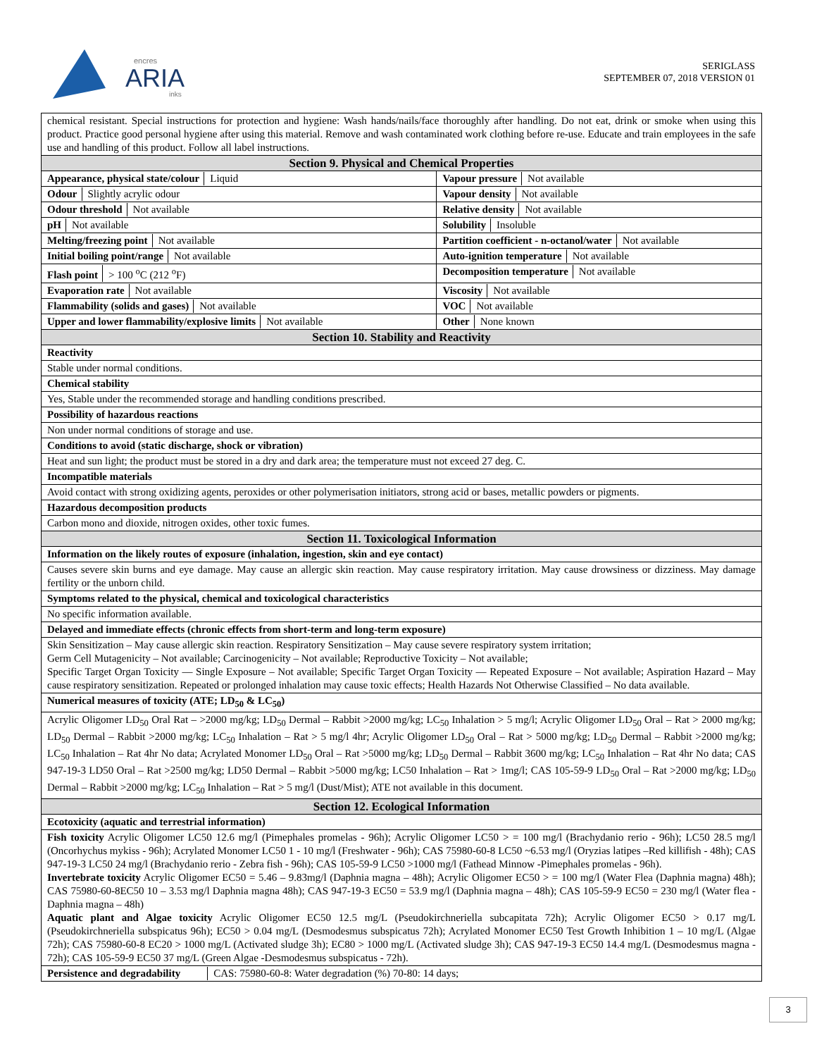encres
ARIA
inks
SERIGLASS
SEPTEMBER 07, 2018 VERSION 01
| chemical resistant. Special instructions for protection and hygiene: Wash hands/nails/face thoroughly after handling. Do not eat, drink or smoke when using this product. Practice good personal hygiene after using this material. Remove and wash contaminated work clothing before re-use. Educate and train employees in the safe use and handling of this product. Follow all label instructions. | |
| Section 9. Physical and Chemical Properties | |
| Appearance, physical state/colour Liquid | Vapour pressure Not available |
| Odour Slightly acrylic odour | Vapour density Not available |
| Odour threshold Not available | Relative density Not available |
| pH Not available | Solubility Insoluble |
| Melting/freezing point Not available | Partition coefficient - n-octanol/water Not available |
| Initial boiling point/range Not available | Auto-ignition temperature Not available |
| Flash point > 100 <sup>o</sup>C (212 <sup>o</sup>F) | Decomposition temperature Not available |
| Evaporation rate Not available | Viscosity Not available |
| Flammability (solids and gases) Not available | VOC Not available |
| Upper and lower flammability/explosive limits Not available | Other None known |
| Section 10. Stability and Reactivity | |
| Reactivity | |
| Stable under normal conditions. | |
| Chemical stability | |
| Yes, Stable under the recommended storage and handling conditions prescribed. | |
| Possibility of hazardous reactions | |
| Non under normal conditions of storage and use. | |
| Conditions to avoid (static discharge, shock or vibration) | |
| Heat and sun light; the product must be stored in a dry and dark area; the temperature must not exceed 27 deg. C. | |
| Incompatible materials | |
| Avoid contact with strong oxidizing agents, peroxides or other polymerisation initiators, strong acid or bases, metallic powders or pigments. | |
| Hazardous decomposition products | |
| Carbon mono and dioxide, nitrogen oxides, other toxic fumes. | |
| Section 11. Toxicological Information | |
| Information on the likely routes of exposure (inhalation, ingestion, skin and eye contact) | |
| Causes severe skin burns and eye damage. May cause an allergic skin reaction. May cause respiratory irritation. May cause drowsiness or dizziness. May damage fertility or the unborn child. | |
| Symptoms related to the physical, chemical and toxicological characteristics | |
| No specific information available. | |
| Delayed and immediate effects (chronic effects from short-term and long-term exposure) | |
| Skin Sensitization – May cause allergic skin reaction. Respiratory Sensitization – May cause severe respiratory system irritation; Germ Cell Mutagenicity – Not available; Carcinogenicity – Not available; Reproductive Toxicity – Not available; Specific Target Organ Toxicity — Single Exposure – Not available; Specific Target Organ Toxicity — Repeated Exposure – Not available; Aspiration Hazard – May cause respiratory sensitization. Repeated or prolonged inhalation may cause toxic effects; Health Hazards Not Otherwise Classified – No data available. | |
| Numerical measures of toxicity (ATE; LD<sub>50</sub> & LC<sub>50</sub>) | |
| Acrylic Oligomer LD<sub>50</sub> Oral Rat – >2000 mg/kg; LD<sub>50</sub> Dermal – Rabbit >2000 mg/kg; LC<sub>50</sub> Inhalation > 5 mg/l; Acrylic Oligomer LD<sub>50</sub> Oral – Rat > 2000 mg/kg; LD<sub>50</sub> Dermal – Rabbit >2000 mg/kg; LC<sub>50</sub> Inhalation – Rat > 5 mg/l 4hr; Acrylic Oligomer LD<sub>50</sub> Oral – Rat > 5000 mg/kg; LD<sub>50</sub> Dermal – Rabbit >2000 mg/kg; LC<sub>50</sub> Inhalation – Rat 4hr No data; Acrylated Monomer LD<sub>50</sub> Oral – Rat >5000 mg/kg; LD<sub>50</sub> Dermal – Rabbit 3600 mg/kg; LC<sub>50</sub> Inhalation – Rat 4hr No data; CAS 947-19-3 LD50 Oral – Rat >2500 mg/kg; LD50 Dermal – Rabbit >5000 mg/kg; LC50 Inhalation – Rat > 1mg/l; CAS 105-59-9 LD<sub>50</sub> Oral – Rat >2000 mg/kg; LD<sub>50</sub> Dermal – Rabbit >2000 mg/kg; LC<sub>50</sub> Inhalation – Rat > 5 mg/l (Dust/Mist); ATE not available in this document. | |
| Section 12. Ecological Information | |
| Ecotoxicity (aquatic and terrestrial information) | |
| Fish toxicity Acrylic Oligomer LC50 12.6 mg/l (Pimephales promelas - 96h); Acrylic Oligomer LC50 > = 100 mg/l (Brachydanio rerio - 96h); LC50 28.5 mg/l (Oncorhychus mykiss - 96h); Acrylated Monomer LC50 1 - 10 mg/l (Freshwater - 96h); CAS 75980-60-8 LC50 ~6.53 mg/l (Oryzias latipes –Red killifish - 48h); CAS 947-19-3 LC50 24 mg/l (Brachydanio rerio - Zebra fish - 96h); CAS 105-59-9 LC50 >1000 mg/l (Fathead Minnow -Pimephales promelas - 96h). Invertebrate toxicity Acrylic Oligomer EC50 = 5.46 – 9.83mg/l (Daphnia magna – 48h); Acrylic Oligomer EC50 > = 100 mg/l (Water Flea (Daphnia magna) 48h); CAS 75980-60-8EC50 10 – 3.53 mg/l Daphnia magna 48h); CAS 947-19-3 EC50 = 53.9 mg/l (Daphnia magna – 48h); CAS 105-59-9 EC50 = 230 mg/l (Water flea -Daphnia magna – 48h) Aquatic plant and Algae toxicity Acrylic Oligomer EC50 12.5 mg/L (Pseudokirchneriella subcapitata 72h); Acrylic Oligomer EC50 > 0.17 mg/L (Pseudokirchneriella subspicatus 96h); EC50 > 0.04 mg/L (Desmodesmus subspicatus 72h); Acrylated Monomer EC50 Test Growth Inhibition 1 – 10 mg/L (Algae 72h); CAS 75980-60-8 EC20 > 1000 mg/L (Activated sludge 3h); EC80 > 1000 mg/L (Activated sludge 3h); CAS 947-19-3 EC50 14.4 mg/L (Desmodesmus magna - 72h); CAS 105-59-9 EC50 37 mg/L (Green Algae -Desmodesmus subspicatus - 72h). | |
| Persistence and degradability CAS: 75980-60-8: Water degradation (%) 70-80: 14 days; | |
3